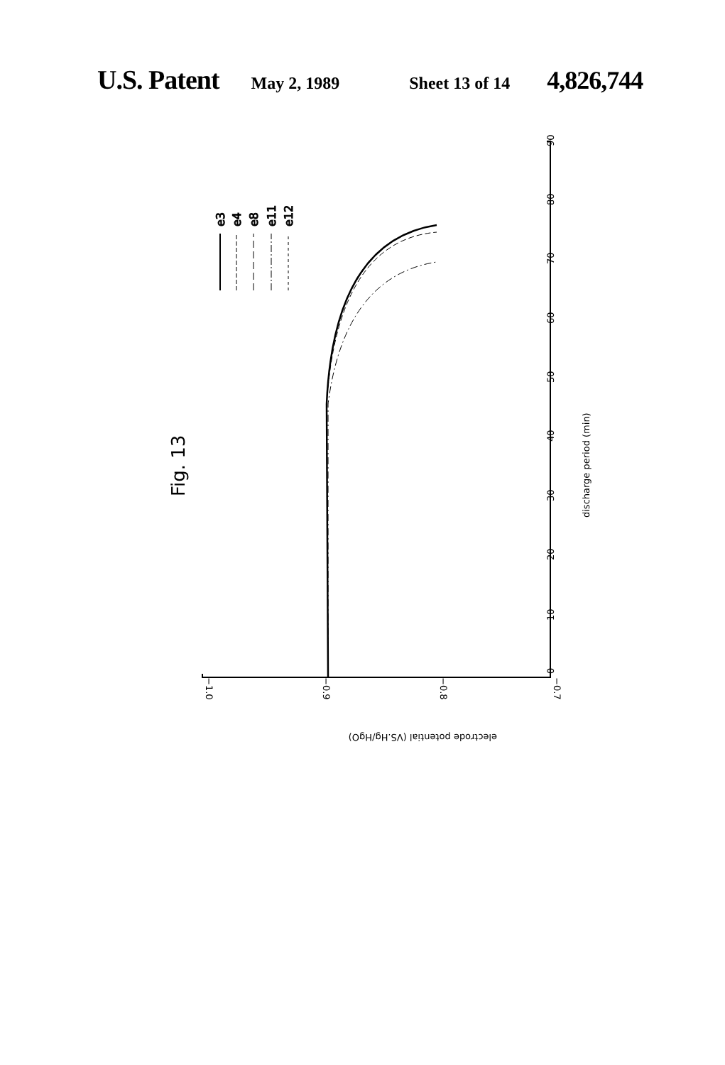U.S. Patent May 2, 1989 Sheet 13 of 14 4,826,744
Fig. 13
−1.0
−0.9
−0.8
−0.7
0
10
20
30
40
50
60
70
80
90
discharge period (min)
electrode potential (VS.Hg/HgO)
e3
e4
e8
e11
e12